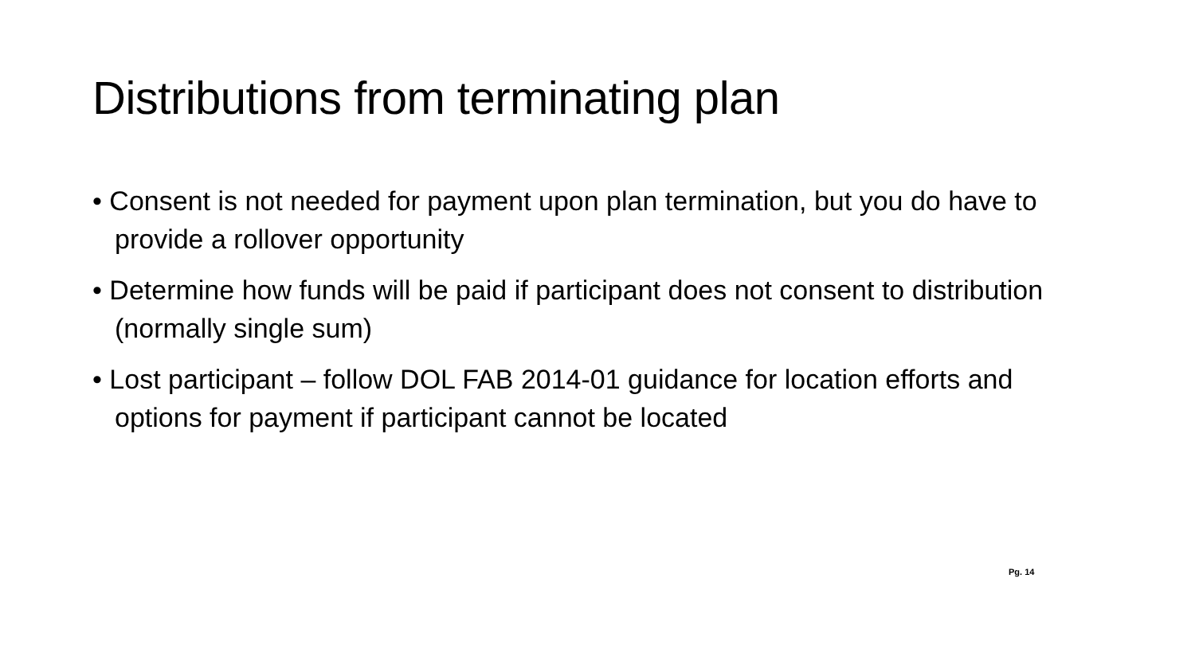Distributions from terminating plan
• Consent is not needed for payment upon plan termination, but you do have to provide a rollover opportunity
• Determine how funds will be paid if participant does not consent to distribution (normally single sum)
• Lost participant – follow DOL FAB 2014-01 guidance for location efforts and options for payment if participant cannot be located
Pg. 14